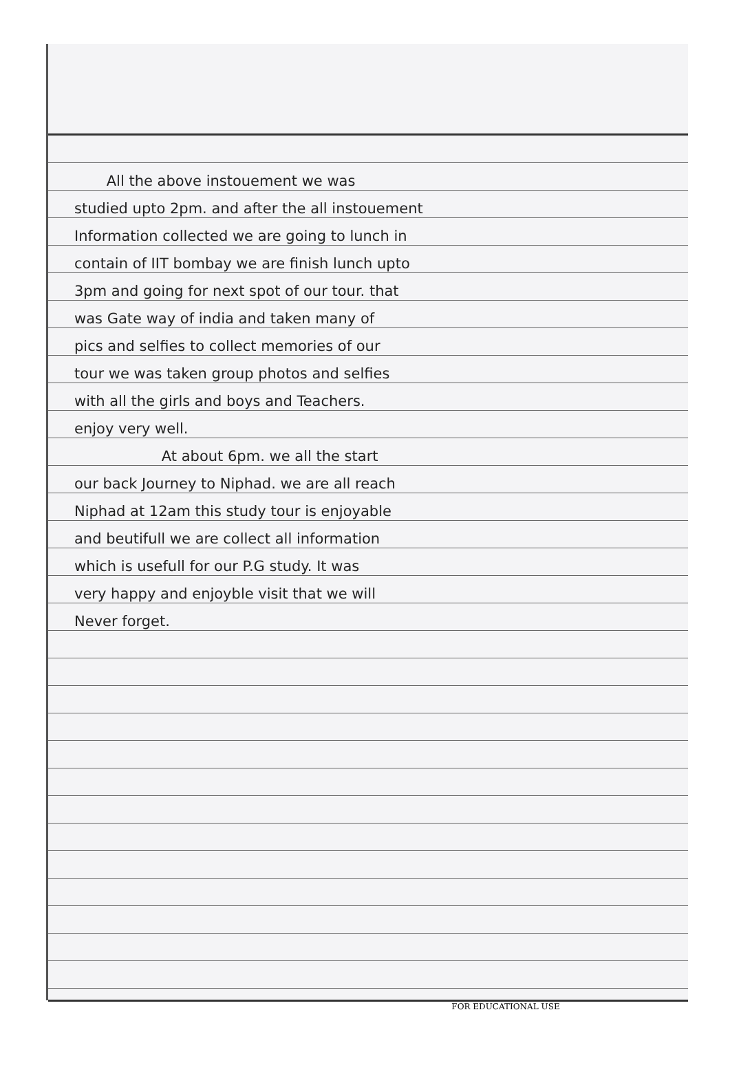All the above instouement we was
studied upto 2pm. and after the all instouement
Information collected we are going to lunch in
contain of IIT bombay we are finish lunch upto
3pm and going for next spot of our tour. that
was Gate way of india and taken many of
pics and selfies to collect memories of our
tour we was taken group photos and selfies
with all the girls and boys and Teachers.
enjoy very well.
At about 6pm. we all the start
our back Journey to Niphad. we are all reach
Niphad at 12am this study tour is enjoyable
and beutifull we are collect all information
which is usefull for our P.G study. It was
very happy and enjoyble visit that we will
Never forget.
FOR EDUCATIONAL USE